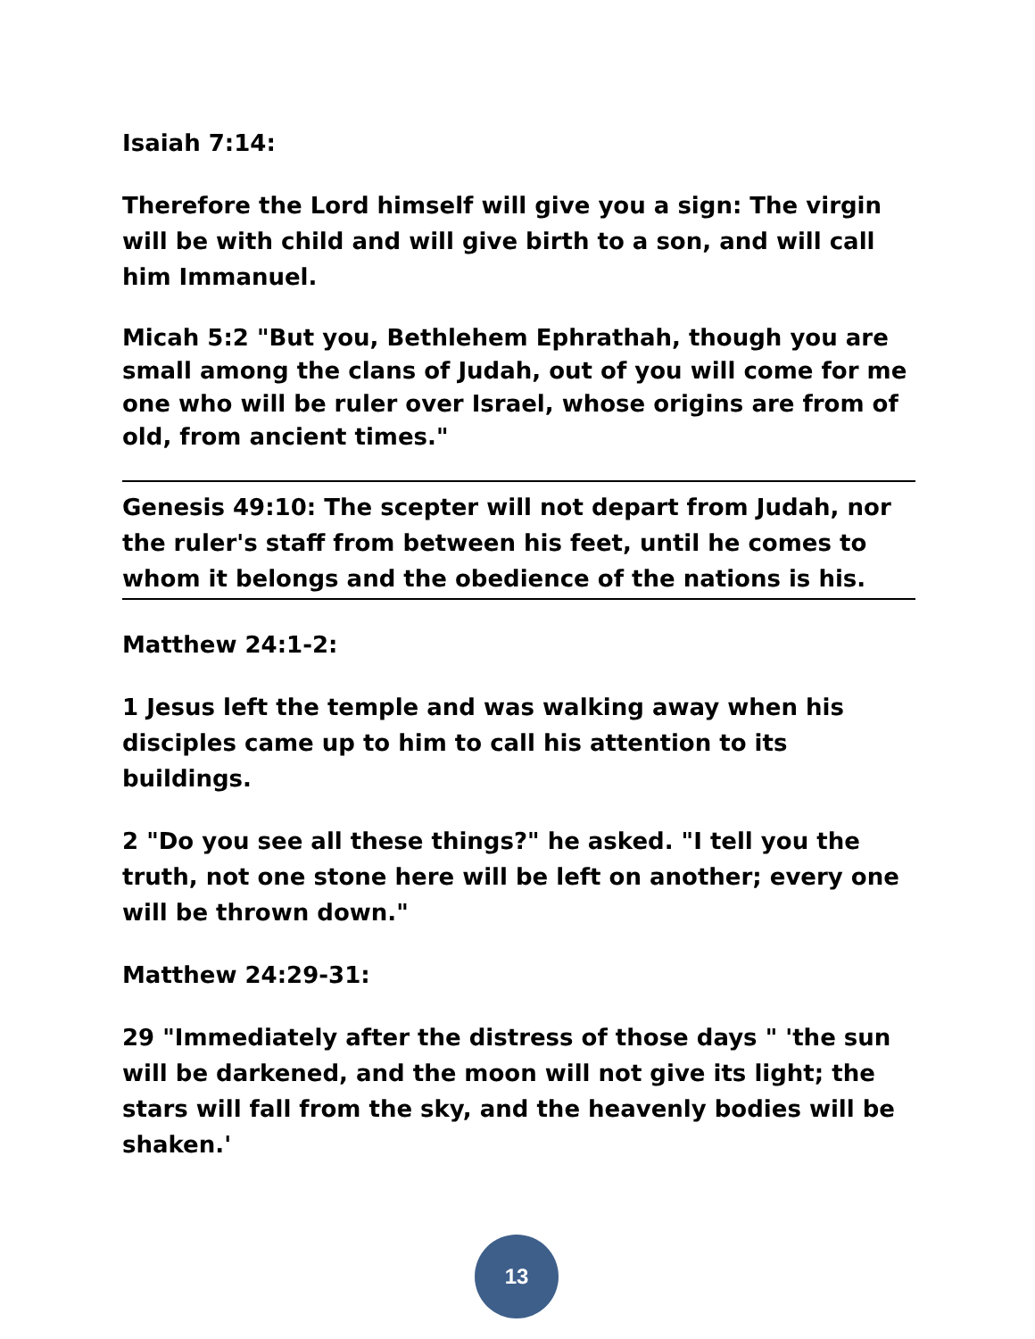Isaiah 7:14:
Therefore the Lord himself will give you a sign: The virgin will be with child and will give birth to a son, and will call him Immanuel.
Micah 5:2 "But you, Bethlehem Ephrathah, though you are small among the clans of Judah, out of you will come for me one who will be ruler over Israel, whose origins are from of old, from ancient times."
Genesis 49:10: The scepter will not depart from Judah, nor the ruler's staff from between his feet, until he comes to whom it belongs and the obedience of the nations is his.
Matthew 24:1-2:
1 Jesus left the temple and was walking away when his disciples came up to him to call his attention to its buildings.
2 "Do you see all these things?" he asked. "I tell you the truth, not one stone here will be left on another; every one will be thrown down."
Matthew 24:29-31:
29 "Immediately after the distress of those days " 'the sun will be darkened, and the moon will not give its light; the stars will fall from the sky, and the heavenly bodies will be shaken.'
13